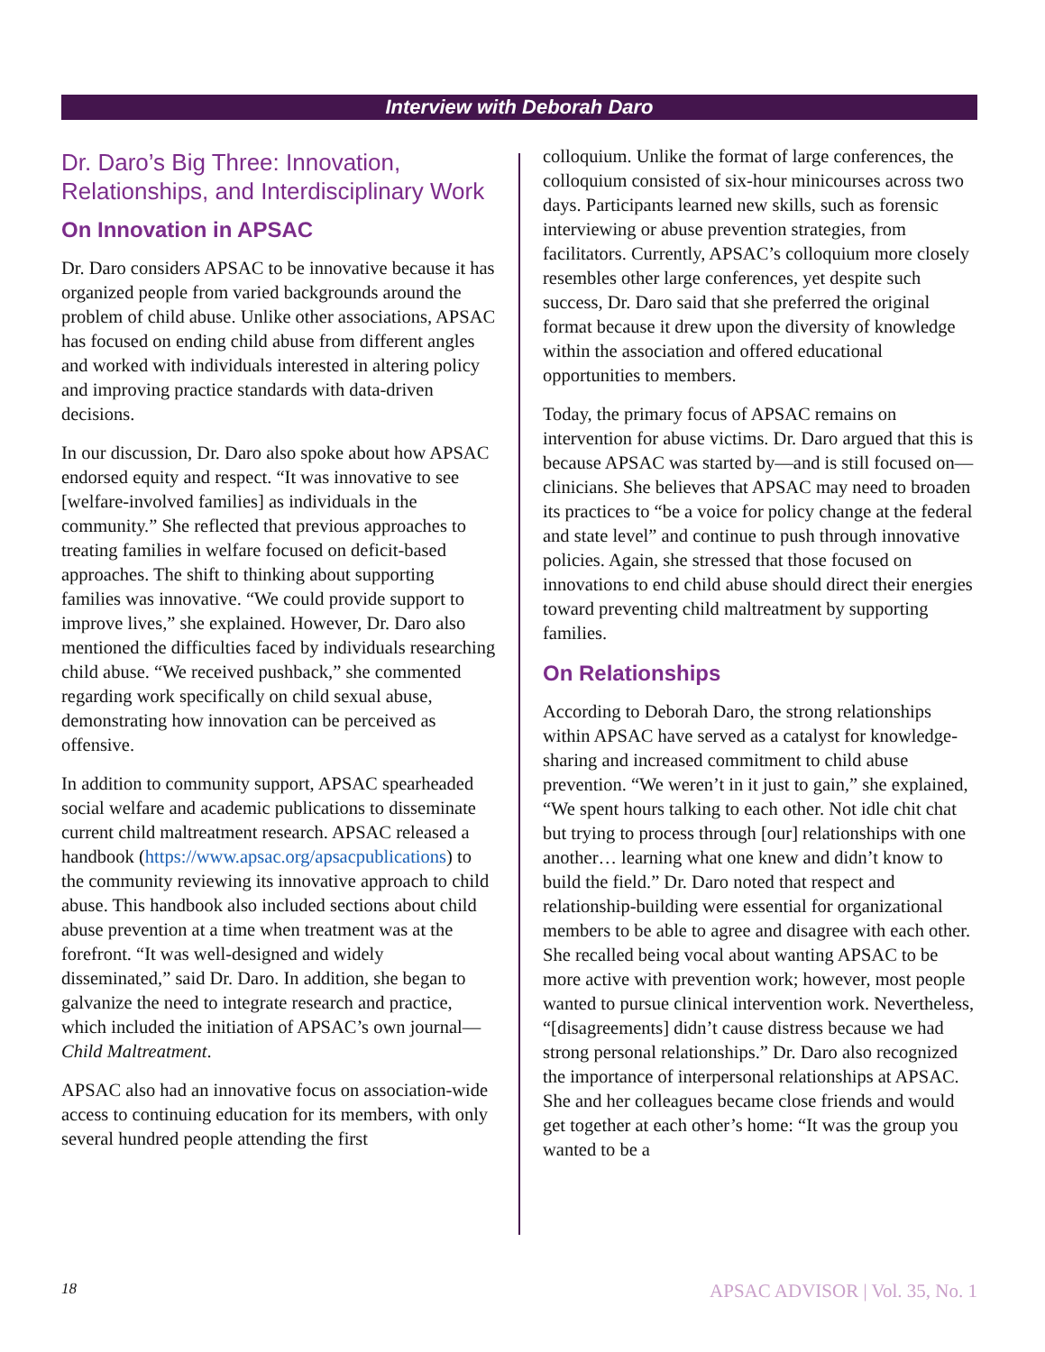Interview with Deborah Daro
Dr. Daro’s Big Three: Innovation, Relationships, and Interdisciplinary Work
On Innovation in APSAC
Dr. Daro considers APSAC to be innovative because it has organized people from varied backgrounds around the problem of child abuse. Unlike other associations, APSAC has focused on ending child abuse from different angles and worked with individuals interested in altering policy and improving practice standards with data-driven decisions.
In our discussion, Dr. Daro also spoke about how APSAC endorsed equity and respect. “It was innovative to see [welfare-involved families] as individuals in the community.” She reflected that previous approaches to treating families in welfare focused on deficit-based approaches. The shift to thinking about supporting families was innovative. “We could provide support to improve lives,” she explained. However, Dr. Daro also mentioned the difficulties faced by individuals researching child abuse. “We received pushback,” she commented regarding work specifically on child sexual abuse, demonstrating how innovation can be perceived as offensive.
In addition to community support, APSAC spearheaded social welfare and academic publications to disseminate current child maltreatment research. APSAC released a handbook (https://www.apsac.org/apsacpublications) to the community reviewing its innovative approach to child abuse. This handbook also included sections about child abuse prevention at a time when treatment was at the forefront. “It was well-designed and widely disseminated,” said Dr. Daro. In addition, she began to galvanize the need to integrate research and practice, which included the initiation of APSAC’s own journal—Child Maltreatment.
APSAC also had an innovative focus on association-wide access to continuing education for its members, with only several hundred people attending the first
colloquium. Unlike the format of large conferences, the colloquium consisted of six-hour minicourses across two days. Participants learned new skills, such as forensic interviewing or abuse prevention strategies, from facilitators. Currently, APSAC’s colloquium more closely resembles other large conferences, yet despite such success, Dr. Daro said that she preferred the original format because it drew upon the diversity of knowledge within the association and offered educational opportunities to members.
Today, the primary focus of APSAC remains on intervention for abuse victims. Dr. Daro argued that this is because APSAC was started by—and is still focused on—clinicians. She believes that APSAC may need to broaden its practices to “be a voice for policy change at the federal and state level” and continue to push through innovative policies. Again, she stressed that those focused on innovations to end child abuse should direct their energies toward preventing child maltreatment by supporting families.
On Relationships
According to Deborah Daro, the strong relationships within APSAC have served as a catalyst for knowledge-sharing and increased commitment to child abuse prevention. “We weren’t in it just to gain,” she explained, “We spent hours talking to each other. Not idle chit chat but trying to process through [our] relationships with one another… learning what one knew and didn’t know to build the field.” Dr. Daro noted that respect and relationship-building were essential for organizational members to be able to agree and disagree with each other. She recalled being vocal about wanting APSAC to be more active with prevention work; however, most people wanted to pursue clinical intervention work. Nevertheless, “[disagreements] didn’t cause distress because we had strong personal relationships.” Dr. Daro also recognized the importance of interpersonal relationships at APSAC. She and her colleagues became close friends and would get together at each other’s home: “It was the group you wanted to be a
18 APSAC ADVISOR | Vol. 35, No. 1